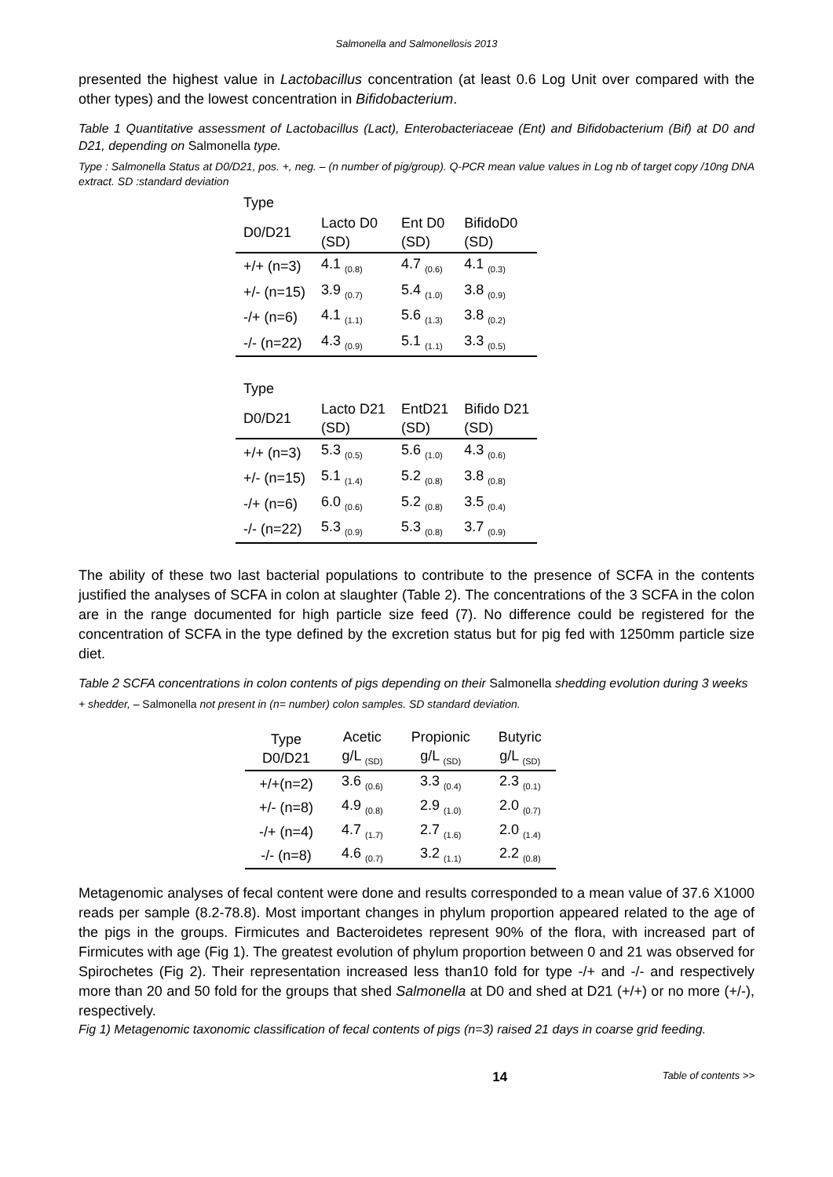Salmonella and Salmonellosis 2013
presented the highest value in Lactobacillus concentration (at least 0.6 Log Unit over compared with the other types) and the lowest concentration in Bifidobacterium.
Table 1 Quantitative assessment of Lactobacillus (Lact), Enterobacteriaceae (Ent) and Bifidobacterium (Bif) at D0 and D21, depending on Salmonella type.
Type : Salmonella Status at D0/D21, pos. +, neg. – (n number of pig/group). Q-PCR mean value values in Log nb of target copy /10ng DNA extract. SD :standard deviation
| Type | | | |
| --- | --- | --- | --- |
| D0/D21 | Lacto D0 (SD) | Ent D0 (SD) | BifidoD0 (SD) |
| +/+ (n=3) | 4.1 <sub>(0.8)</sub> | 4.7 <sub>(0.6)</sub> | 4.1 <sub>(0.3)</sub> |
| +/- (n=15) | 3.9 <sub>(0.7)</sub> | 5.4 <sub>(1.0)</sub> | 3.8 <sub>(0.9)</sub> |
| -/+ (n=6) | 4.1 <sub>(1.1)</sub> | 5.6 <sub>(1.3)</sub> | 3.8 <sub>(0.2)</sub> |
| -/- (n=22) | 4.3 <sub>(0.9)</sub> | 5.1 <sub>(1.1)</sub> | 3.3 <sub>(0.5)</sub> |
| Type | | | |
| D0/D21 | Lacto D21 (SD) | EntD21 (SD) | Bifido D21 (SD) |
| +/+ (n=3) | 5.3 <sub>(0.5)</sub> | 5.6 <sub>(1.0)</sub> | 4.3 <sub>(0.6)</sub> |
| +/- (n=15) | 5.1 <sub>(1.4)</sub> | 5.2 <sub>(0.8)</sub> | 3.8 <sub>(0.8)</sub> |
| -/+ (n=6) | 6.0 <sub>(0.6)</sub> | 5.2 <sub>(0.8)</sub> | 3.5 <sub>(0.4)</sub> |
| -/- (n=22) | 5.3 <sub>(0.9)</sub> | 5.3 <sub>(0.8)</sub> | 3.7 <sub>(0.9)</sub> |
The ability of these two last bacterial populations to contribute to the presence of SCFA in the contents justified the analyses of SCFA in colon at slaughter (Table 2). The concentrations of the 3 SCFA in the colon are in the range documented for high particle size feed (7). No difference could be registered for the concentration of SCFA in the type defined by the excretion status but for pig fed with 1250mm particle size diet.
Table 2 SCFA concentrations in colon contents of pigs depending on their Salmonella shedding evolution during 3 weeks
+ shedder, – Salmonella not present in (n= number) colon samples. SD standard deviation.
| Type D0/D21 | Acetic g/L <sub>(SD)</sub> | Propionic g/L <sub>(SD)</sub> | Butyric g/L <sub>(SD)</sub> |
| --- | --- | --- | --- |
| +/+(n=2) | 3.6 <sub>(0.6)</sub> | 3.3 <sub>(0.4)</sub> | 2.3 <sub>(0.1)</sub> |
| +/- (n=8) | 4.9 <sub>(0.8)</sub> | 2.9 <sub>(1.0)</sub> | 2.0 <sub>(0.7)</sub> |
| -/+ (n=4) | 4.7 <sub>(1.7)</sub> | 2.7 <sub>(1.6)</sub> | 2.0 <sub>(1.4)</sub> |
| -/- (n=8) | 4.6 <sub>(0.7)</sub> | 3.2 <sub>(1.1)</sub> | 2.2 <sub>(0.8)</sub> |
Metagenomic analyses of fecal content were done and results corresponded to a mean value of 37.6 X1000 reads per sample (8.2-78.8). Most important changes in phylum proportion appeared related to the age of the pigs in the groups. Firmicutes and Bacteroidetes represent 90% of the flora, with increased part of Firmicutes with age (Fig 1). The greatest evolution of phylum proportion between 0 and 21 was observed for Spirochetes (Fig 2). Their representation increased less than10 fold for type -/+ and -/- and respectively more than 20 and 50 fold for the groups that shed Salmonella at D0 and shed at D21 (+/+) or no more (+/-), respectively.
Fig 1) Metagenomic taxonomic classification of fecal contents of pigs (n=3) raised 21 days in coarse grid feeding.
14 Table of contents >>